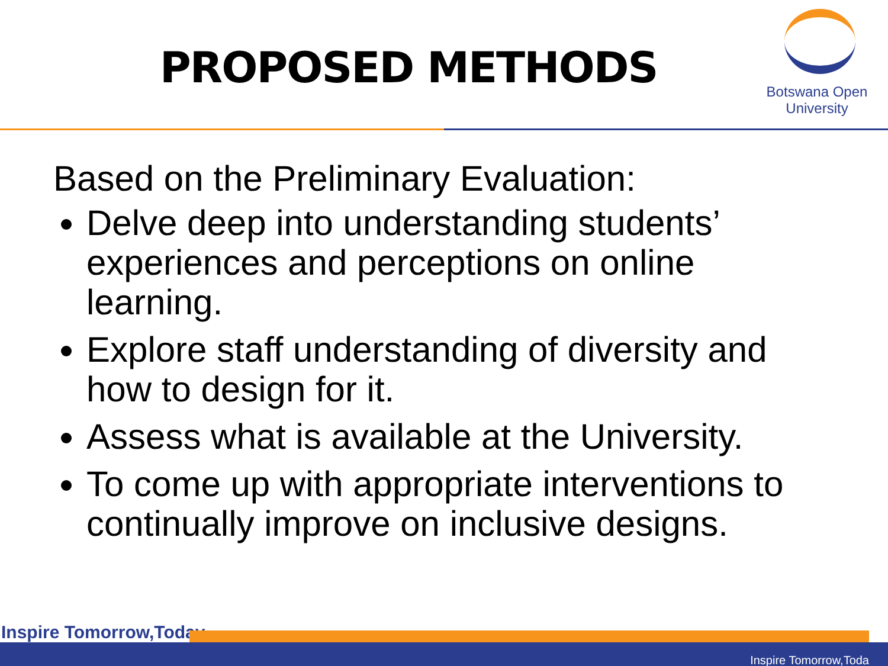PROPOSED METHODS
Botswana Open
University
Based on the Preliminary Evaluation:
Delve deep into understanding students’ experiences and perceptions on online learning.
Explore staff understanding of diversity and how to design for it.
Assess what is available at the University.
To come up with appropriate interventions to continually improve on inclusive designs.
Inspire Tomorrow,Today
Inspire Tomorrow,Toda